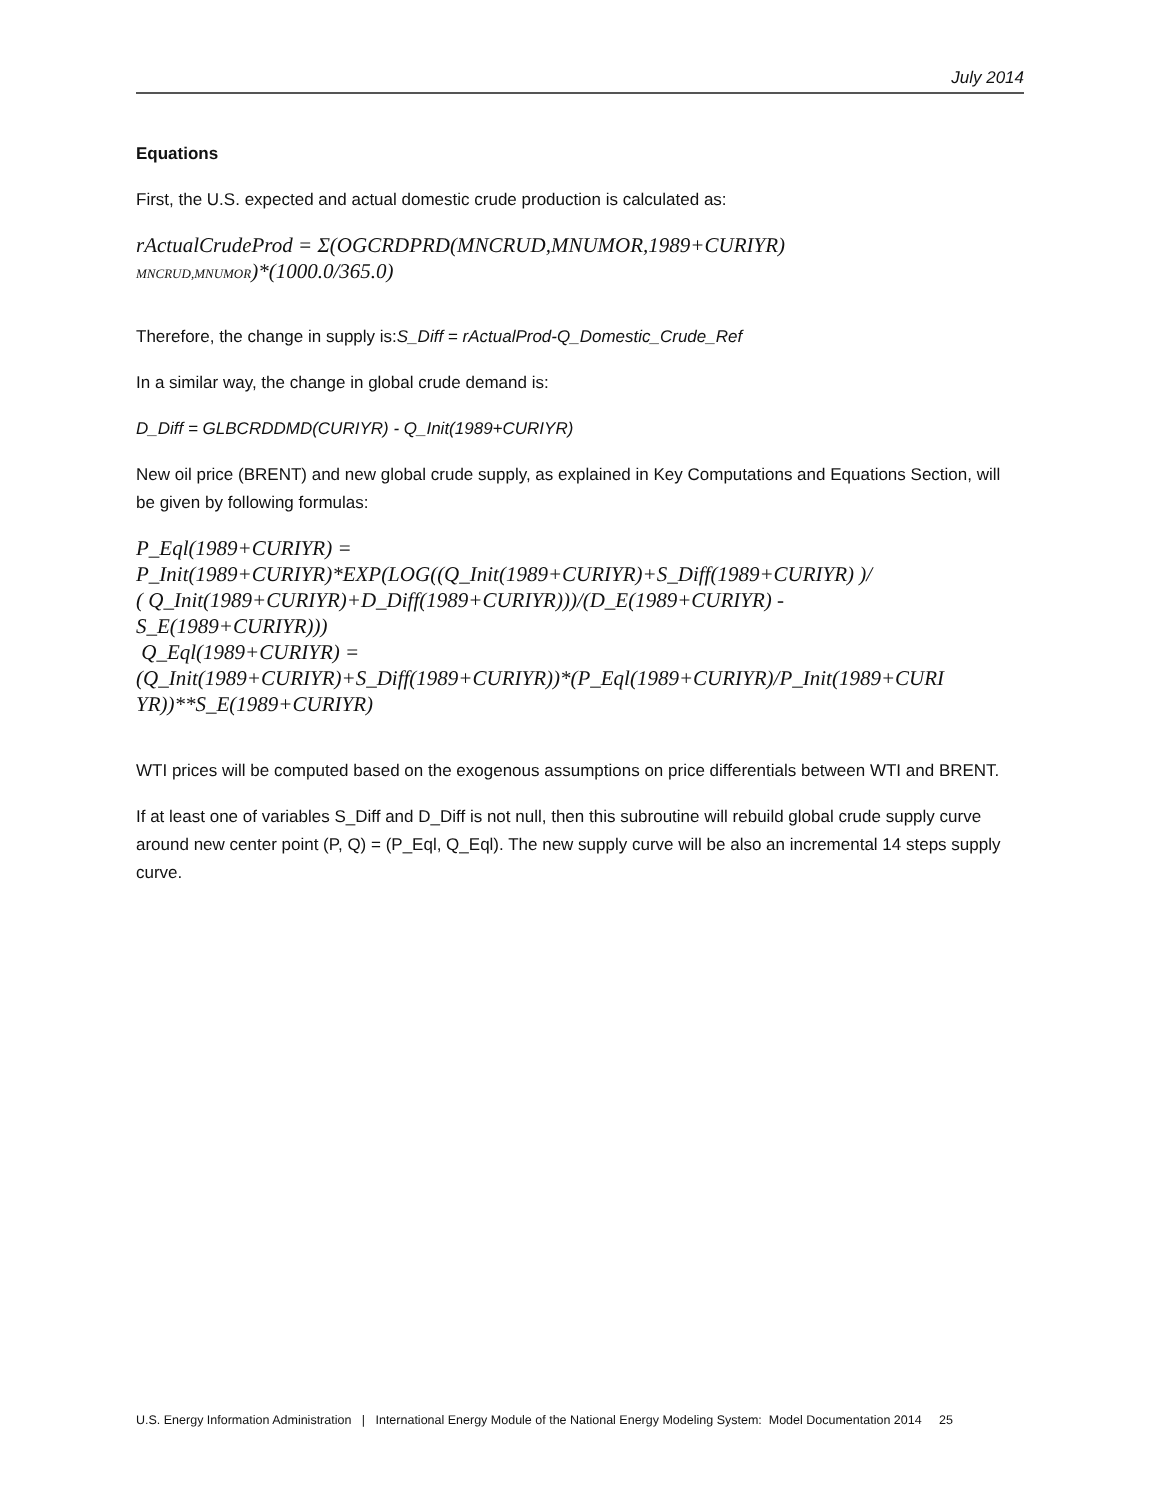July 2014
Equations
First, the U.S. expected and actual domestic crude production is calculated as:
rActualCrudeProd = Σ(OGCRDPRD(MNCRUD,MNUMOR,1989+CURIYR)
MNCRUD,MNUMOR)*(1000.0/365.0)
Therefore, the change in supply is:S_Diff = rActualProd-Q_Domestic_Crude_Ref
In a similar way, the change in global crude demand is:
D_Diff = GLBCRDDMD(CURIYR) - Q_Init(1989+CURIYR)
New oil price (BRENT) and new global crude supply, as explained in Key Computations and Equations Section, will be given by following formulas:
P_Eql(1989+CURIYR) =
P_Init(1989+CURIYR)*EXP(LOG((Q_Init(1989+CURIYR)+S_Diff(1989+CURIYR) )/
( Q_Init(1989+CURIYR)+D_Diff(1989+CURIYR)))/(D_E(1989+CURIYR) -
S_E(1989+CURIYR)))
Q_Eql(1989+CURIYR) =
(Q_Init(1989+CURIYR)+S_Diff(1989+CURIYR))*(P_Eql(1989+CURIYR)/P_Init(1989+CURI
YR))**S_E(1989+CURIYR)
WTI prices will be computed based on the exogenous assumptions on price differentials between WTI and BRENT.
If at least one of variables S_Diff and D_Diff is not null, then this subroutine will rebuild global crude supply curve around new center point (P, Q) = (P_Eql, Q_Eql). The new supply curve will be also an incremental 14 steps supply curve.
U.S. Energy Information Administration | International Energy Module of the National Energy Modeling System: Model Documentation 2014 25